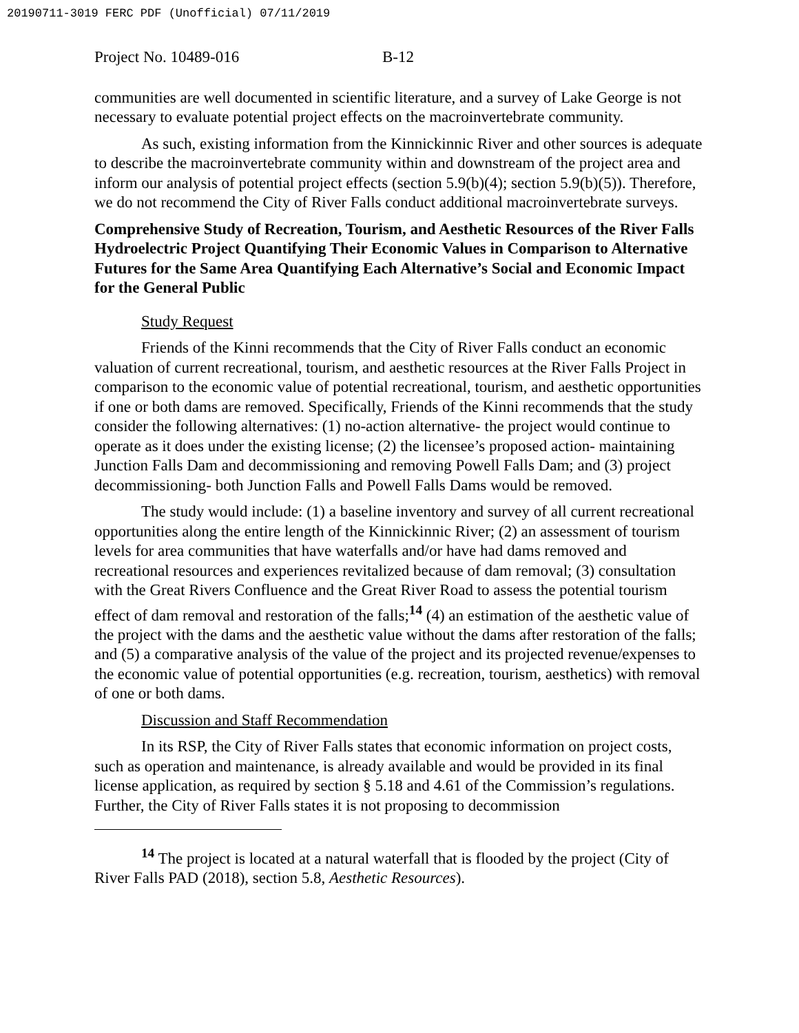20190711-3019 FERC PDF (Unofficial) 07/11/2019
Project No. 10489-016 B-12
communities are well documented in scientific literature, and a survey of Lake George is not necessary to evaluate potential project effects on the macroinvertebrate community.
As such, existing information from the Kinnickinnic River and other sources is adequate to describe the macroinvertebrate community within and downstream of the project area and inform our analysis of potential project effects (section 5.9(b)(4); section 5.9(b)(5)). Therefore, we do not recommend the City of River Falls conduct additional macroinvertebrate surveys.
Comprehensive Study of Recreation, Tourism, and Aesthetic Resources of the River Falls Hydroelectric Project Quantifying Their Economic Values in Comparison to Alternative Futures for the Same Area Quantifying Each Alternative’s Social and Economic Impact for the General Public
Study Request
Friends of the Kinni recommends that the City of River Falls conduct an economic valuation of current recreational, tourism, and aesthetic resources at the River Falls Project in comparison to the economic value of potential recreational, tourism, and aesthetic opportunities if one or both dams are removed. Specifically, Friends of the Kinni recommends that the study consider the following alternatives: (1) no-action alternative- the project would continue to operate as it does under the existing license; (2) the licensee’s proposed action- maintaining Junction Falls Dam and decommissioning and removing Powell Falls Dam; and (3) project decommissioning- both Junction Falls and Powell Falls Dams would be removed.
The study would include: (1) a baseline inventory and survey of all current recreational opportunities along the entire length of the Kinnickinnic River; (2) an assessment of tourism levels for area communities that have waterfalls and/or have had dams removed and recreational resources and experiences revitalized because of dam removal; (3) consultation with the Great Rivers Confluence and the Great River Road to assess the potential tourism effect of dam removal and restoration of the falls;<sup>14</sup> (4) an estimation of the aesthetic value of the project with the dams and the aesthetic value without the dams after restoration of the falls; and (5) a comparative analysis of the value of the project and its projected revenue/expenses to the economic value of potential opportunities (e.g. recreation, tourism, aesthetics) with removal of one or both dams.
Discussion and Staff Recommendation
In its RSP, the City of River Falls states that economic information on project costs, such as operation and maintenance, is already available and would be provided in its final license application, as required by section § 5.18 and 4.61 of the Commission’s regulations. Further, the City of River Falls states it is not proposing to decommission
<sup>14</sup> The project is located at a natural waterfall that is flooded by the project (City of River Falls PAD (2018), section 5.8, Aesthetic Resources).